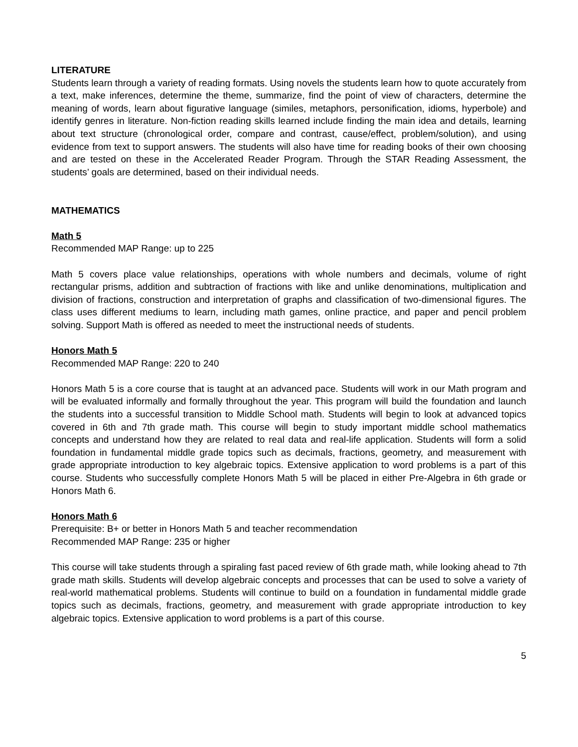LITERATURE
Students learn through a variety of reading formats. Using novels the students learn how to quote accurately from a text, make inferences, determine the theme, summarize, find the point of view of characters, determine the meaning of words, learn about figurative language (similes, metaphors, personification, idioms, hyperbole) and identify genres in literature. Non-fiction reading skills learned include finding the main idea and details, learning about text structure (chronological order, compare and contrast, cause/effect, problem/solution), and using evidence from text to support answers. The students will also have time for reading books of their own choosing and are tested on these in the Accelerated Reader Program. Through the STAR Reading Assessment, the students’ goals are determined, based on their individual needs.
MATHEMATICS
Math 5
Recommended MAP Range: up to 225
Math 5 covers place value relationships, operations with whole numbers and decimals, volume of right rectangular prisms, addition and subtraction of fractions with like and unlike denominations, multiplication and division of fractions, construction and interpretation of graphs and classification of two-dimensional figures. The class uses different mediums to learn, including math games, online practice, and paper and pencil problem solving. Support Math is offered as needed to meet the instructional needs of students.
Honors Math 5
Recommended MAP Range: 220 to 240
Honors Math 5 is a core course that is taught at an advanced pace. Students will work in our Math program and will be evaluated informally and formally throughout the year. This program will build the foundation and launch the students into a successful transition to Middle School math. Students will begin to look at advanced topics covered in 6th and 7th grade math. This course will begin to study important middle school mathematics concepts and understand how they are related to real data and real-life application. Students will form a solid foundation in fundamental middle grade topics such as decimals, fractions, geometry, and measurement with grade appropriate introduction to key algebraic topics. Extensive application to word problems is a part of this course. Students who successfully complete Honors Math 5 will be placed in either Pre-Algebra in 6th grade or Honors Math 6.
Honors Math 6
Prerequisite: B+ or better in Honors Math 5 and teacher recommendation
Recommended MAP Range: 235 or higher
This course will take students through a spiraling fast paced review of 6th grade math, while looking ahead to 7th grade math skills. Students will develop algebraic concepts and processes that can be used to solve a variety of real-world mathematical problems. Students will continue to build on a foundation in fundamental middle grade topics such as decimals, fractions, geometry, and measurement with grade appropriate introduction to key algebraic topics. Extensive application to word problems is a part of this course.
5